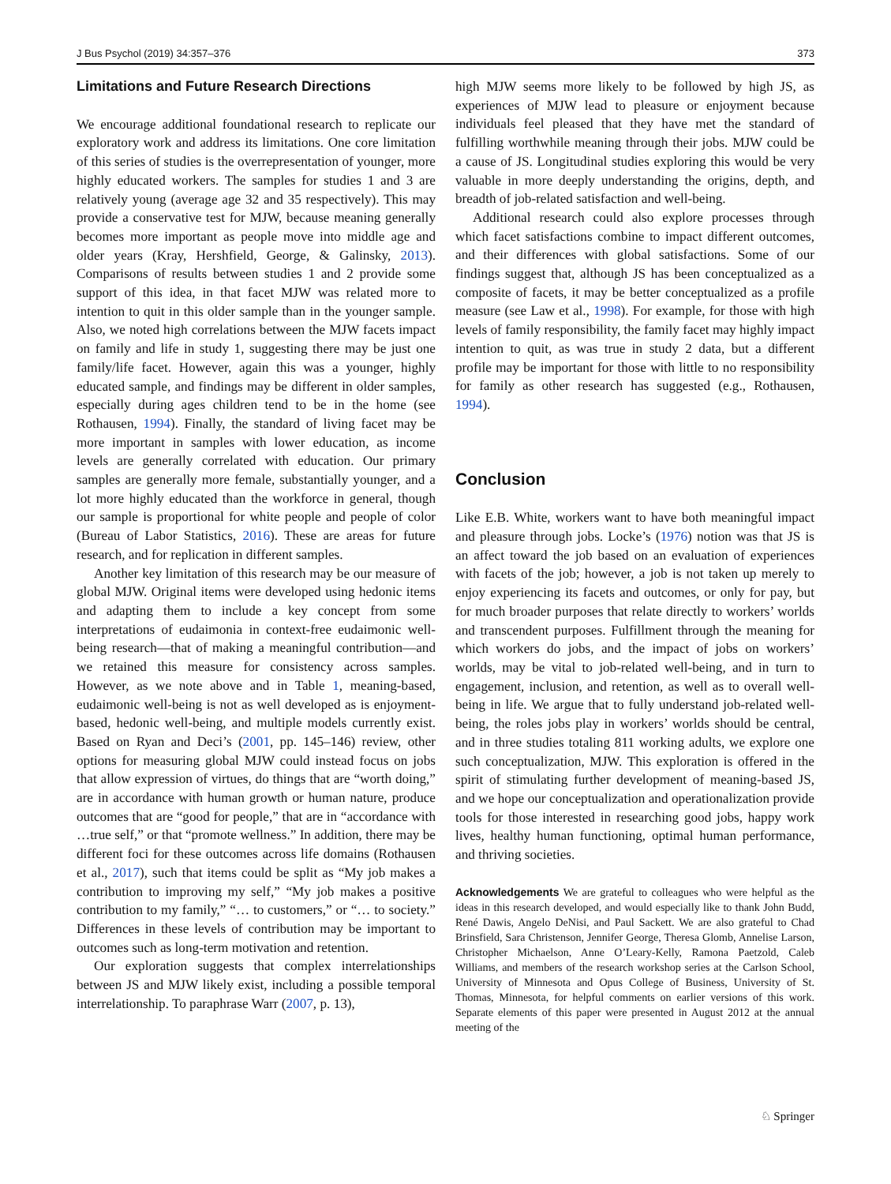J Bus Psychol (2019) 34:357–376 373
Limitations and Future Research Directions
We encourage additional foundational research to replicate our exploratory work and address its limitations. One core limitation of this series of studies is the overrepresentation of younger, more highly educated workers. The samples for studies 1 and 3 are relatively young (average age 32 and 35 respectively). This may provide a conservative test for MJW, because meaning generally becomes more important as people move into middle age and older years (Kray, Hershfield, George, & Galinsky, 2013). Comparisons of results between studies 1 and 2 provide some support of this idea, in that facet MJW was related more to intention to quit in this older sample than in the younger sample. Also, we noted high correlations between the MJW facets impact on family and life in study 1, suggesting there may be just one family/life facet. However, again this was a younger, highly educated sample, and findings may be different in older samples, especially during ages children tend to be in the home (see Rothausen, 1994). Finally, the standard of living facet may be more important in samples with lower education, as income levels are generally correlated with education. Our primary samples are generally more female, substantially younger, and a lot more highly educated than the workforce in general, though our sample is proportional for white people and people of color (Bureau of Labor Statistics, 2016). These are areas for future research, and for replication in different samples.
Another key limitation of this research may be our measure of global MJW. Original items were developed using hedonic items and adapting them to include a key concept from some interpretations of eudaimonia in context-free eudaimonic well-being research—that of making a meaningful contribution—and we retained this measure for consistency across samples. However, as we note above and in Table 1, meaning-based, eudaimonic well-being is not as well developed as is enjoyment-based, hedonic well-being, and multiple models currently exist. Based on Ryan and Deci’s (2001, pp. 145–146) review, other options for measuring global MJW could instead focus on jobs that allow expression of virtues, do things that are “worth doing,” are in accordance with human growth or human nature, produce outcomes that are “good for people,” that are in “accordance with …true self,” or that “promote wellness.” In addition, there may be different foci for these outcomes across life domains (Rothausen et al., 2017), such that items could be split as “My job makes a contribution to improving my self,” “My job makes a positive contribution to my family,” “… to customers,” or “… to society.” Differences in these levels of contribution may be important to outcomes such as long-term motivation and retention.
Our exploration suggests that complex interrelationships between JS and MJW likely exist, including a possible temporal interrelationship. To paraphrase Warr (2007, p. 13),
high MJW seems more likely to be followed by high JS, as experiences of MJW lead to pleasure or enjoyment because individuals feel pleased that they have met the standard of fulfilling worthwhile meaning through their jobs. MJW could be a cause of JS. Longitudinal studies exploring this would be very valuable in more deeply understanding the origins, depth, and breadth of job-related satisfaction and well-being.
Additional research could also explore processes through which facet satisfactions combine to impact different outcomes, and their differences with global satisfactions. Some of our findings suggest that, although JS has been conceptualized as a composite of facets, it may be better conceptualized as a profile measure (see Law et al., 1998). For example, for those with high levels of family responsibility, the family facet may highly impact intention to quit, as was true in study 2 data, but a different profile may be important for those with little to no responsibility for family as other research has suggested (e.g., Rothausen, 1994).
Conclusion
Like E.B. White, workers want to have both meaningful impact and pleasure through jobs. Locke’s (1976) notion was that JS is an affect toward the job based on an evaluation of experiences with facets of the job; however, a job is not taken up merely to enjoy experiencing its facets and outcomes, or only for pay, but for much broader purposes that relate directly to workers’ worlds and transcendent purposes. Fulfillment through the meaning for which workers do jobs, and the impact of jobs on workers’ worlds, may be vital to job-related well-being, and in turn to engagement, inclusion, and retention, as well as to overall well-being in life. We argue that to fully understand job-related well-being, the roles jobs play in workers’ worlds should be central, and in three studies totaling 811 working adults, we explore one such conceptualization, MJW. This exploration is offered in the spirit of stimulating further development of meaning-based JS, and we hope our conceptualization and operationalization provide tools for those interested in researching good jobs, happy work lives, healthy human functioning, optimal human performance, and thriving societies.
Acknowledgements We are grateful to colleagues who were helpful as the ideas in this research developed, and would especially like to thank John Budd, René Dawis, Angelo DeNisi, and Paul Sackett. We are also grateful to Chad Brinsfield, Sara Christenson, Jennifer George, Theresa Glomb, Annelise Larson, Christopher Michaelson, Anne O’Leary-Kelly, Ramona Paetzold, Caleb Williams, and members of the research workshop series at the Carlson School, University of Minnesota and Opus College of Business, University of St. Thomas, Minnesota, for helpful comments on earlier versions of this work. Separate elements of this paper were presented in August 2012 at the annual meeting of the
♘ Springer